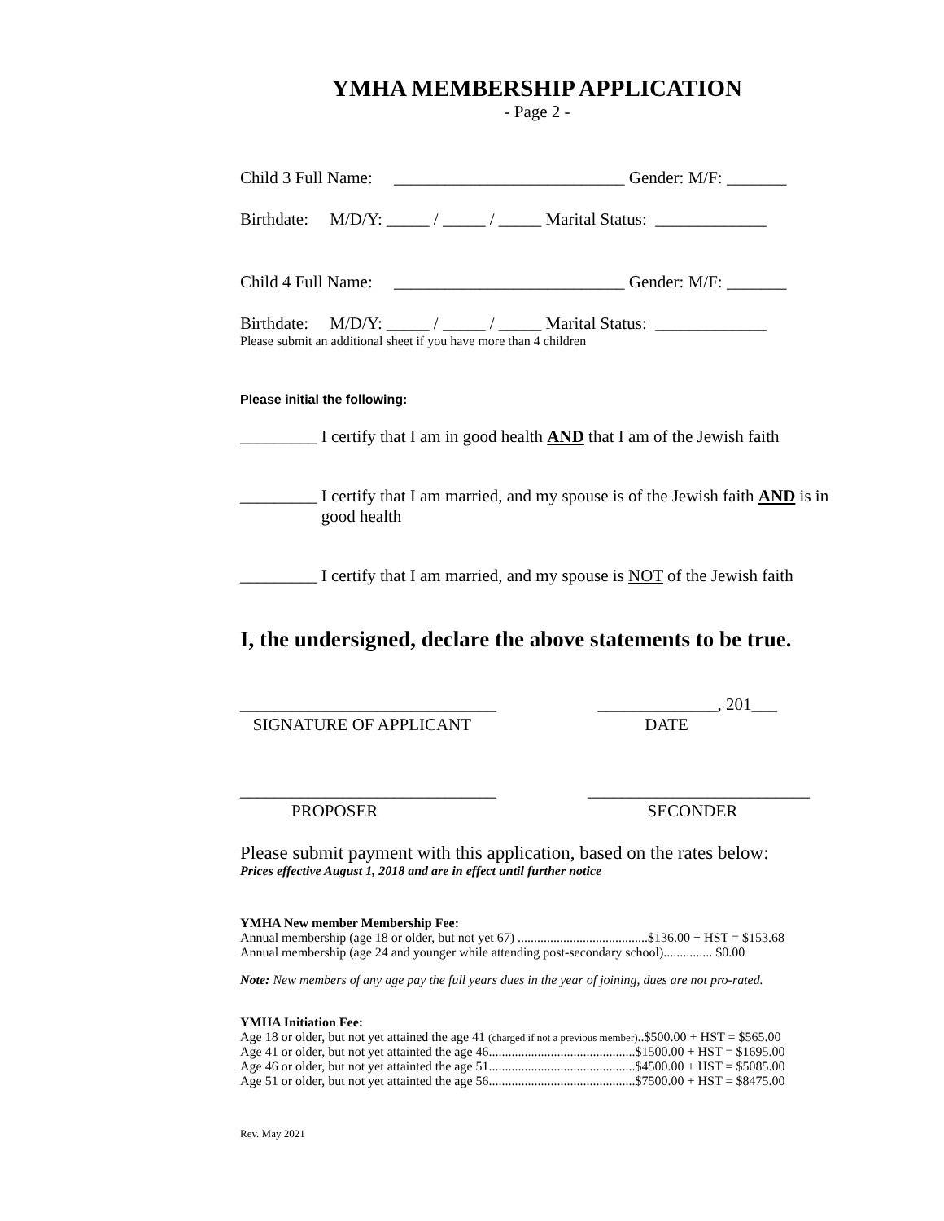YMHA MEMBERSHIP APPLICATION
- Page 2 -
Child 3 Full Name: ___________________________ Gender: M/F: _______
Birthdate: M/D/Y: _____ / _____ / _____ Marital Status: _____________
Child 4 Full Name: ___________________________ Gender: M/F: _______
Birthdate: M/D/Y: _____ / _____ / _____ Marital Status: _____________
Please submit an additional sheet if you have more than 4 children
Please initial the following:
_________ I certify that I am in good health AND that I am of the Jewish faith
_________ I certify that I am married, and my spouse is of the Jewish faith AND is in
good health
_________ I certify that I am married, and my spouse is NOT of the Jewish faith
I, the undersigned, declare the above statements to be true.
______________________________
SIGNATURE OF APPLICANT ______________, 201___
DATE
______________________________
PROPOSER __________________________
SECONDER
Please submit payment with this application, based on the rates below:
Prices effective August 1, 2018 and are in effect until further notice
YMHA New member Membership Fee:
Annual membership (age 18 or older, but not yet 67) ........................................$136.00 + HST = $153.68
Annual membership (age 24 and younger while attending post-secondary school)............... $0.00
Note: New members of any age pay the full years dues in the year of joining, dues are not pro-rated.
YMHA Initiation Fee:
Age 18 or older, but not yet attained the age 41 (charged if not a previous member)..$500.00 + HST = $565.00
Age 41 or older, but not yet attainted the age 46.............................................$1500.00 + HST = $1695.00
Age 46 or older, but not yet attainted the age 51.............................................$4500.00 + HST = $5085.00
Age 51 or older, but not yet attainted the age 56.............................................$7500.00 + HST = $8475.00
Rev. May 2021